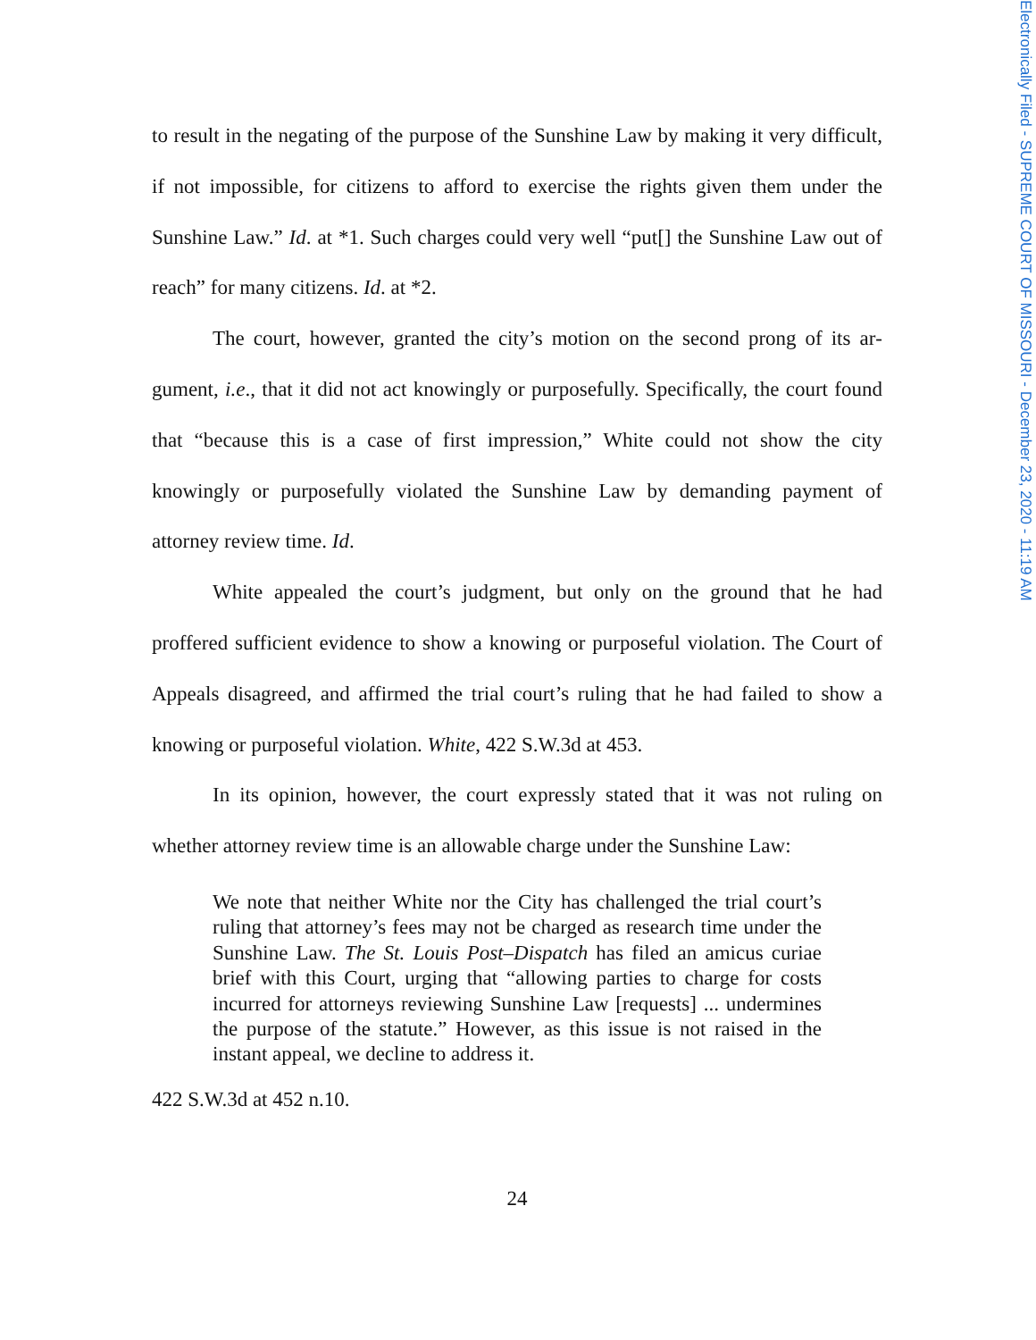Electronically Filed - SUPREME COURT OF MISSOURI - December 23, 2020 - 11:19 AM
to result in the negating of the purpose of the Sunshine Law by making it very dif­ficult, if not impossible, for citizens to afford to exercise the rights given them under the Sunshine Law.” Id. at *1. Such charges could very well “put[] the Sunshine Law out of reach” for many citizens. Id. at *2.
The court, however, granted the city’s motion on the second prong of its ar­gument, i.e., that it did not act knowingly or purposefully. Specifically, the court found that “because this is a case of first impression,” White could not show the city knowingly or purposefully violated the Sunshine Law by demanding payment of attorney review time. Id.
White appealed the court’s judgment, but only on the ground that he had proffered sufficient evidence to show a knowing or purposeful violation. The Court of Appeals disagreed, and affirmed the trial court’s ruling that he had failed to show a knowing or purposeful violation. White, 422 S.W.3d at 453.
In its opinion, however, the court expressly stated that it was not ruling on whether attorney review time is an allowable charge under the Sunshine Law:
We note that neither White nor the City has challenged the trial court’s ruling that attorney’s fees may not be charged as research time under the Sunshine Law. The St. Louis Post–Dispatch has filed an amicus curiae brief with this Court, urging that “allowing parties to charge for costs incurred for attorneys reviewing Sunshine Law [requests] ... un­dermines the purpose of the statute.” However, as this issue is not raised in the instant appeal, we decline to address it.
422 S.W.3d at 452 n.10.
24